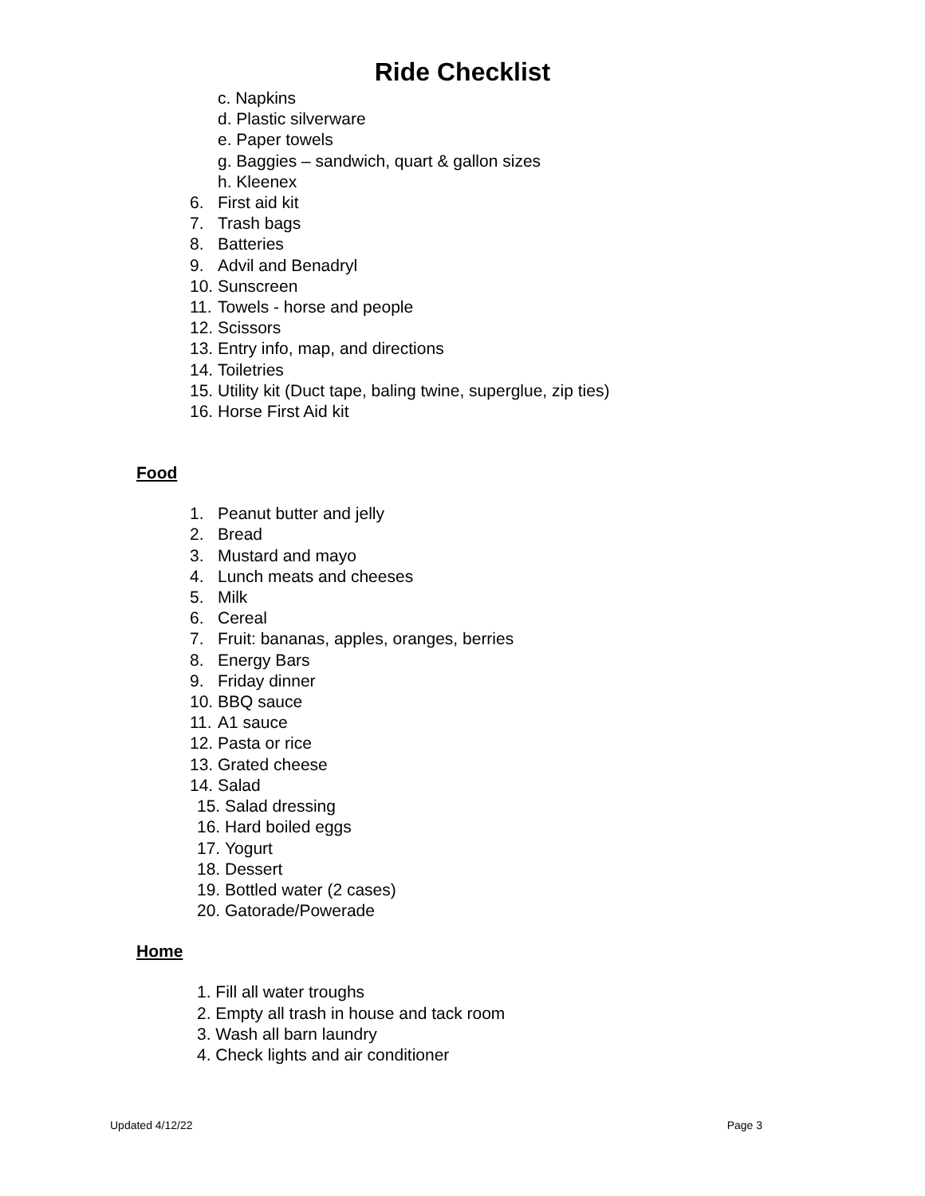Ride Checklist
c. Napkins
d. Plastic silverware
e. Paper towels
g. Baggies – sandwich, quart & gallon sizes
h. Kleenex
6. First aid kit
7. Trash bags
8. Batteries
9. Advil and Benadryl
10. Sunscreen
11. Towels - horse and people
12. Scissors
13. Entry info, map, and directions
14. Toiletries
15. Utility kit (Duct tape, baling twine, superglue, zip ties)
16. Horse First Aid kit
Food
1. Peanut butter and jelly
2. Bread
3. Mustard and mayo
4. Lunch meats and cheeses
5. Milk
6. Cereal
7. Fruit: bananas, apples, oranges, berries
8. Energy Bars
9. Friday dinner
10. BBQ sauce
11. A1 sauce
12. Pasta or rice
13. Grated cheese
14. Salad
15. Salad dressing
16. Hard boiled eggs
17. Yogurt
18. Dessert
19. Bottled water (2 cases)
20. Gatorade/Powerade
Home
1. Fill all water troughs
2. Empty all trash in house and tack room
3. Wash all barn laundry
4. Check lights and air conditioner
Updated 4/12/22 Page 3